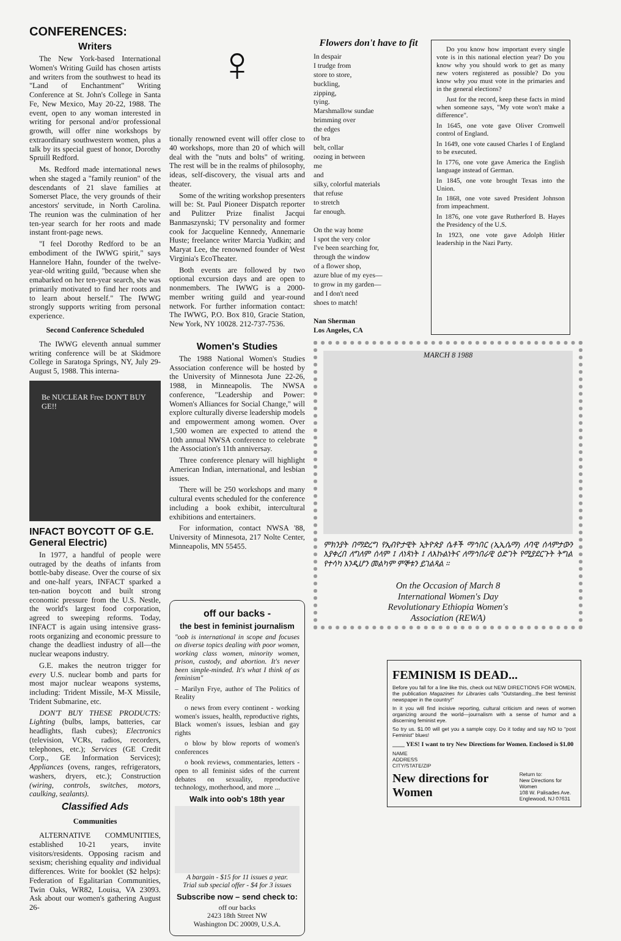CONFERENCES:
Writers
The New York-based International Women's Writing Guild has chosen artists and writers from the southwest to head its "Land of Enchantment" Writing Conference at St. John's College in Santa Fe, New Mexico, May 20-22, 1988. The event, open to any woman interested in writing for personal and/or professional growth, will offer nine workshops by extraordinary southwestern women, plus a talk by its special guest of honor, Dorothy Spruill Redford.
Ms. Redford made international news when she staged a "family reunion" of the descendants of 21 slave families at Somerset Place, the very grounds of their ancestors' servitude, in North Carolina. The reunion was the culmination of her ten-year search for her roots and made instant front-page news.
"I feel Dorothy Redford to be an embodiment of the IWWG spirit," says Hannelore Hahn, founder of the twelve-year-old writing guild, "because when she emabarked on her ten-year search, she was primarily motivated to find her roots and to learn about herself." The IWWG strongly supports writing from personal experience.
Second Conference Scheduled
The IWWG eleventh annual summer writing conference will be at Skidmore College in Saratoga Springs, NY, July 29-August 5, 1988. This interna-
Be NUCLEAR Free DON'T BUY GE!!
INFACT BOYCOTT OF G.E. General Electric)
In 1977, a handful of people were outraged by the deaths of infants from bottle-baby disease. Over the course of six and one-half years, INFACT sparked a ten-nation boycott and built strong economic pressure from the U.S. Nestle, the world's largest food corporation, agreed to sweeping reforms. Today, INFACT is again using intensive grass-roots organizing and economic pressure to change the deadliest industry of all—the nuclear weapons industry.
G.E. makes the neutron trigger for every U.S. nuclear bomb and parts for most major nuclear weapons systems, including: Trident Missile, M-X Missile, Trident Submarine, etc.
DON'T BUY THESE PRODUCTS: Lighting (bulbs, lamps, batteries, car headlights, flash cubes); Electronics (television, VCRs, radios, recorders, telephones, etc.); Services (GE Credit Corp., GE Information Services); Appliances (ovens, ranges, refrigerators, washers, dryers, etc.); Construction (wiring, controls, switches, motors, caulking, sealants).
Classified Ads
Communities
ALTERNATIVE COMMUNITIES, established 10-21 years, invite visitors/residents. Opposing racism and sexism; cherishing equality and individual differences. Write for booklet ($2 helps): Federation of Egalitarian Communities, Twin Oaks, WR82, Louisa, VA 23093. Ask about our women's gathering August 26-
♀
tionally renowned event will offer close to 40 workshops, more than 20 of which will deal with the "nuts and bolts" of writing. The rest will be in the realms of philosophy, ideas, self-discovery, the visual arts and theater.
Some of the writing workshop presenters will be: St. Paul Pioneer Dispatch reporter and Pulitzer Prize finalist Jacqui Banmaszynski; TV personality and former cook for Jacqueline Kennedy, Annemarie Huste; freelance writer Marcia Yudkin; and Maryat Lee, the renowned founder of West Virginia's EcoTheater.
Both events are followed by two optional excursion days and are open to nonmembers. The IWWG is a 2000-member writing guild and year-round network. For further information contact: The IWWG, P.O. Box 810, Gracie Station, New York, NY 10028. 212-737-7536.
Women's Studies
The 1988 National Women's Studies Association conference will be hosted by the University of Minnesota June 22-26, 1988, in Minneapolis. The NWSA conference, "Leadership and Power: Women's Alliances for Social Change," will explore culturally diverse leadership models and empowerment among women. Over 1,500 women are expected to attend the 10th annual NWSA conference to celebrate the Association's 11th anniversay.
Three conference plenary will highlight American Indian, international, and lesbian issues.
There will be 250 workshops and many cultural events scheduled for the conference including a book exhibit, intercultural exhibitions and entertainers.
For information, contact NWSA '88, University of Minnesota, 217 Nolte Center, Minneapolis, MN 55455.
off our backs -
the best in feminist journalism
"oob is international in scope and focuses on diverse topics dealing with poor women, working class women, minority women, prison, custody, and abortion. It's never been simple-minded. It's what I think of as feminism"
– Marilyn Frye, author of The Politics of Reality
o news from every continent - working women's issues, health, reproductive rights, Black women's issues, lesbian and gay rights
o blow by blow reports of women's conferences
o book reviews, commentaries, letters - open to all feminist sides of the current debates on sexuality, reproductive technology, motherhood, and more ...
Walk into oob's 18th year
A bargain - $15 for 11 issues a year.
Trial sub special offer - $4 for 3 issues
Subscribe now – send check to:
off our backs
2423 18th Street NW
Washington DC 20009, U.S.A.
Flowers don't have to fit
In despair
I trudge from
store to store,
buckling,
zipping,
tying.
Marshmallow sundae
brimming over
the edges
of bra
belt, collar
oozing in between
me
and
silky, colorful materials
that refuse
to stretch
far enough.
On the way home
I spot the very color
I've been searching for,
through the window
of a flower shop,
azure blue of my eyes—
to grow in my garden—
and I don't need
shoes to match!
Nan Sherman
Los Angeles, CA
Do you know how important every single vote is in this national election year? Do you know why you should work to get as many new voters registered as possible? Do you know why you must vote in the primaries and in the general elections?
Just for the record, keep these facts in mind when someone says, "My vote won't make a difference".
In 1645, one vote gave Oliver Cromwell control of England.
In 1649, one vote caused Charles I of England to be executed.
In 1776, one vote gave America the English language instead of German.
In 1845, one vote brought Texas into the Union.
In 1868, one vote saved President Johnson from impeachment.
In 1876, one vote gave Rutherford B. Hayes the Presidency of the U.S.
In 1923, one vote gave Adolph Hitler leadership in the Nazi Party.
MARCH 8 1988
ምክንያት በማድረግ የኢብዮታዊት ኢትዮጵያ ሴቶች ማኅበር (ኢኢሴማ) ለባዊ ሰላምታውን እያቀረበ ለግለም ሰላም ፤ ለነጻነት ፤ ለእኩልነትና ለማኅበራዊ ዕድገት የሚያደርጉት ትግል የተሳካ እንዲሆን መልካም ምኞቱን ይገልጻል ።
On the Occasion of March 8
International Women's Day
Revolutionary Ethiopia Women's
Association (REWA)
FEMINISM IS DEAD...
Before you fall for a line like this, check out NEW DIRECTIONS FOR WOMEN, the publication Magazines for Libraries calls "Outstanding...the best feminist newspaper in the country!"
In it you will find incisive reporting, cultural criticism and news of women organizing around the world—journalism with a sense of humor and a discerning feminist eye.
So try us. $1.00 will get you a sample copy. Do it today and say NO to "post Feminist" blues!
____ YES! I want to try New Directions for Women. Enclosed is $1.00
NAME
ADDRESS
CITY/STATE/ZIP
New directions for Women Return to:
New Directions for Women
108 W. Palisades Ave.
Englewood, NJ 07631